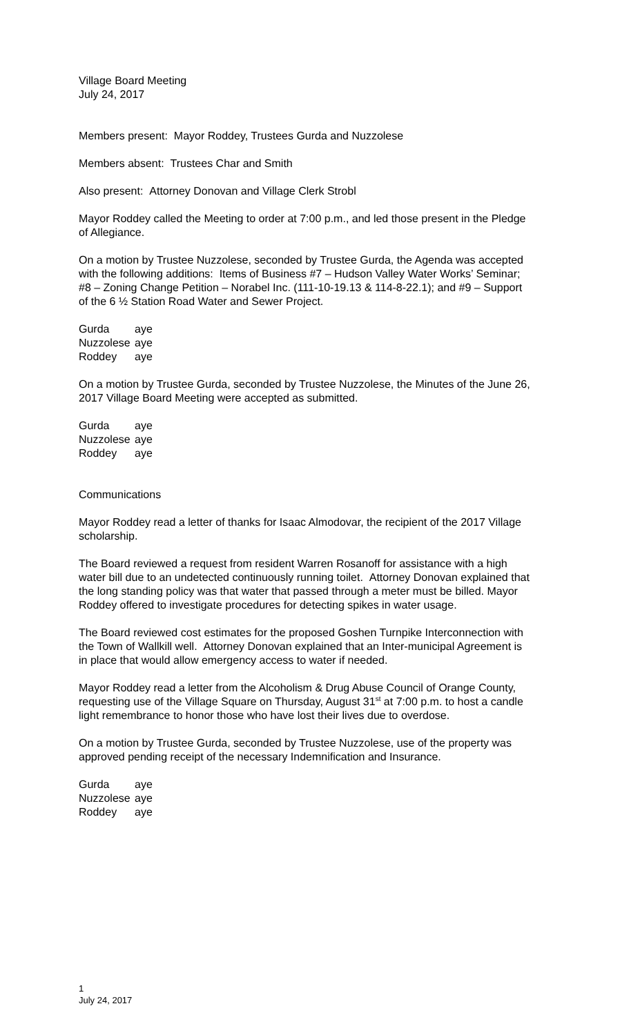Village Board Meeting
July 24, 2017
Members present: Mayor Roddey, Trustees Gurda and Nuzzolese
Members absent: Trustees Char and Smith
Also present: Attorney Donovan and Village Clerk Strobl
Mayor Roddey called the Meeting to order at 7:00 p.m., and led those present in the Pledge of Allegiance.
On a motion by Trustee Nuzzolese, seconded by Trustee Gurda, the Agenda was accepted with the following additions: Items of Business #7 – Hudson Valley Water Works’ Seminar; #8 – Zoning Change Petition – Norabel Inc. (111-10-19.13 & 114-8-22.1); and #9 – Support of the 6 ½ Station Road Water and Sewer Project.
| Gurda | aye |
| Nuzzolese | aye |
| Roddey | aye |
On a motion by Trustee Gurda, seconded by Trustee Nuzzolese, the Minutes of the June 26, 2017 Village Board Meeting were accepted as submitted.
| Gurda | aye |
| Nuzzolese | aye |
| Roddey | aye |
Communications
Mayor Roddey read a letter of thanks for Isaac Almodovar, the recipient of the 2017 Village scholarship.
The Board reviewed a request from resident Warren Rosanoff for assistance with a high water bill due to an undetected continuously running toilet. Attorney Donovan explained that the long standing policy was that water that passed through a meter must be billed. Mayor Roddey offered to investigate procedures for detecting spikes in water usage.
The Board reviewed cost estimates for the proposed Goshen Turnpike Interconnection with the Town of Wallkill well. Attorney Donovan explained that an Inter-municipal Agreement is in place that would allow emergency access to water if needed.
Mayor Roddey read a letter from the Alcoholism & Drug Abuse Council of Orange County, requesting use of the Village Square on Thursday, August 31<sup>st</sup> at 7:00 p.m. to host a candle light remembrance to honor those who have lost their lives due to overdose.
On a motion by Trustee Gurda, seconded by Trustee Nuzzolese, use of the property was approved pending receipt of the necessary Indemnification and Insurance.
| Gurda | aye |
| Nuzzolese | aye |
| Roddey | aye |
1
July 24, 2017